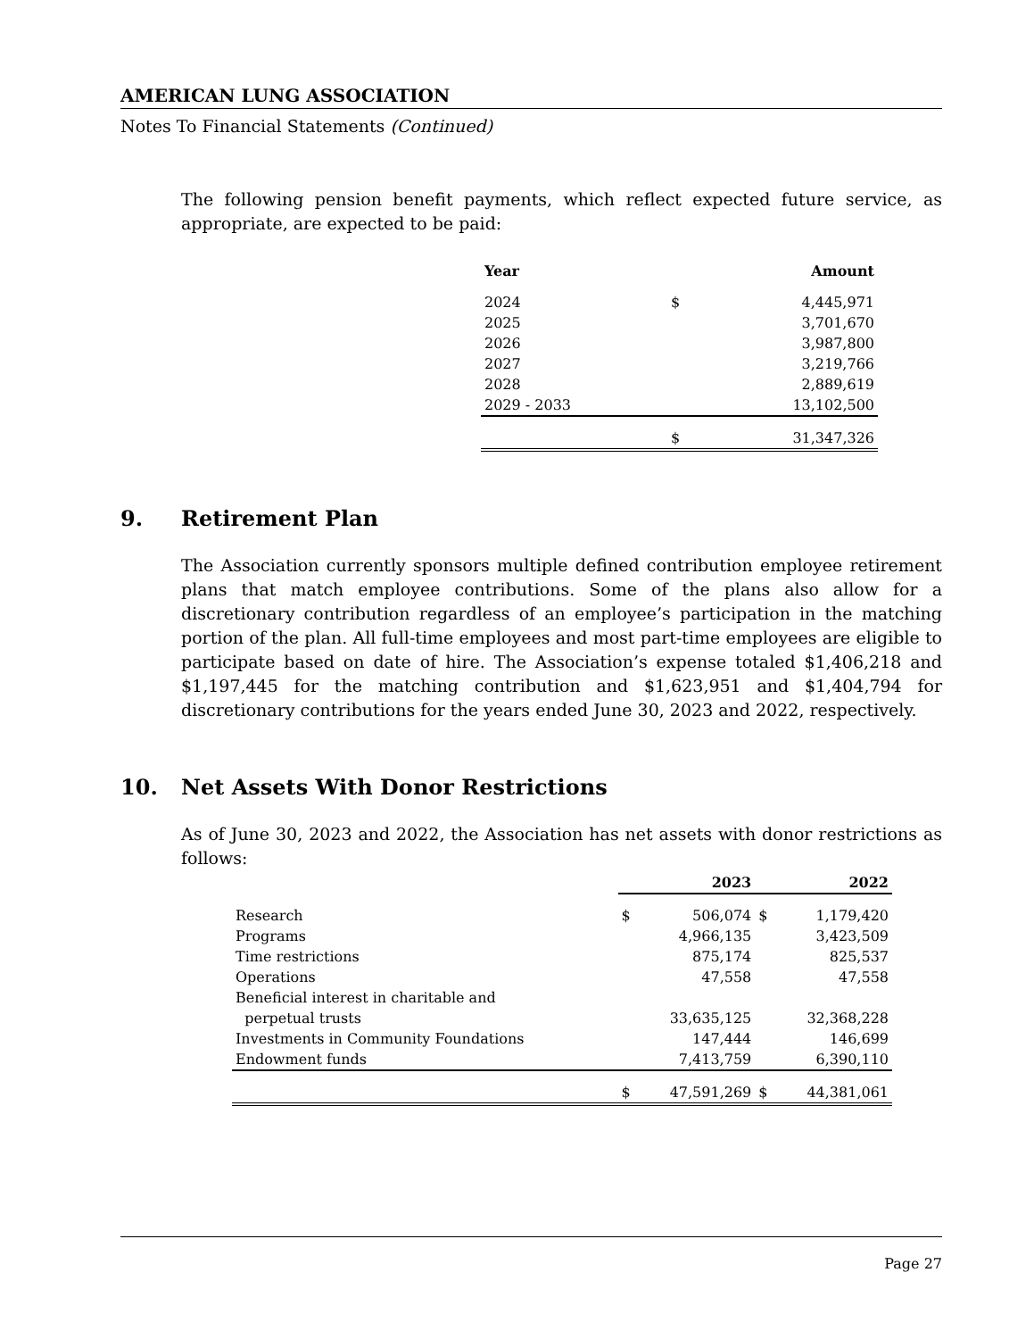AMERICAN LUNG ASSOCIATION
Notes To Financial Statements (Continued)
The following pension benefit payments, which reflect expected future service, as appropriate, are expected to be paid:
| Year | | Amount |
| --- | --- | --- |
| 2024 | $ | 4,445,971 |
| 2025 | | 3,701,670 |
| 2026 | | 3,987,800 |
| 2027 | | 3,219,766 |
| 2028 | | 2,889,619 |
| 2029 - 2033 | | 13,102,500 |
| | $ | 31,347,326 |
9. Retirement Plan
The Association currently sponsors multiple defined contribution employee retirement plans that match employee contributions. Some of the plans also allow for a discretionary contribution regardless of an employee’s participation in the matching portion of the plan. All full-time employees and most part-time employees are eligible to participate based on date of hire. The Association’s expense totaled $1,406,218 and $1,197,445 for the matching contribution and $1,623,951 and $1,404,794 for discretionary contributions for the years ended June 30, 2023 and 2022, respectively.
10. Net Assets With Donor Restrictions
As of June 30, 2023 and 2022, the Association has net assets with donor restrictions as follows:
| | | 2023 | | 2022 |
| --- | --- | --- | --- | --- |
| Research | $ | 506,074 | $ | 1,179,420 |
| Programs | | 4,966,135 | | 3,423,509 |
| Time restrictions | | 875,174 | | 825,537 |
| Operations | | 47,558 | | 47,558 |
| Beneficial interest in charitable and perpetual trusts | | 33,635,125 | | 32,368,228 |
| Investments in Community Foundations | | 147,444 | | 146,699 |
| Endowment funds | | 7,413,759 | | 6,390,110 |
| | $ | 47,591,269 | $ | 44,381,061 |
Page 27